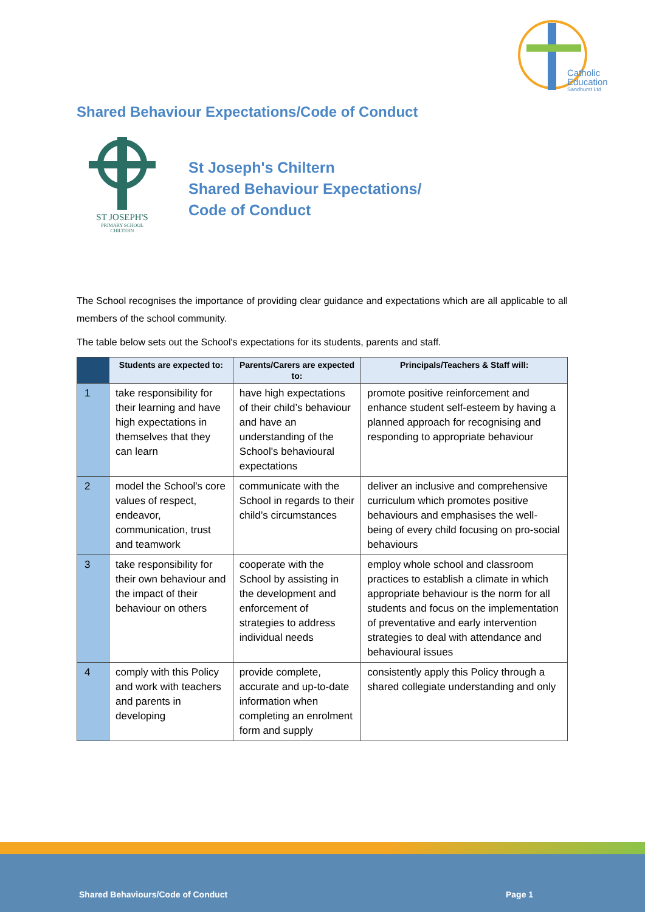Catholic
Education
Sandhurst Ltd
Shared Behaviour Expectations/Code of Conduct
ST JOSEPH'S
PRIMARY SCHOOL
CHILTERN
St Joseph's Chiltern
Shared Behaviour Expectations/
Code of Conduct
The School recognises the importance of providing clear guidance and expectations which are all applicable to all members of the school community.
The table below sets out the School's expectations for its students, parents and staff.
| | Students are expected to: | Parents/Carers are expected to: | Principals/Teachers & Staff will: |
| --- | --- | --- | --- |
| 1 | take responsibility for their learning and have high expectations in themselves that they can learn | have high expectations of their child’s behaviour and have an understanding of the School's behavioural expectations | promote positive reinforcement and enhance student self-esteem by having a planned approach for recognising and responding to appropriate behaviour |
| 2 | model the School's core values of respect, endeavor, communication, trust and teamwork | communicate with the School in regards to their child’s circumstances | deliver an inclusive and comprehensive curriculum which promotes positive behaviours and emphasises the well-being of every child focusing on pro-social behaviours |
| 3 | take responsibility for their own behaviour and the impact of their behaviour on others | cooperate with the School by assisting in the development and enforcement of strategies to address individual needs | employ whole school and classroom practices to establish a climate in which appropriate behaviour is the norm for all students and focus on the implementation of preventative and early intervention strategies to deal with attendance and behavioural issues |
| 4 | comply with this Policy and work with teachers and parents in developing | provide complete, accurate and up-to-date information when completing an enrolment form and supply | consistently apply this Policy through a shared collegiate understanding and only |
Shared Behaviours/Code of Conduct Page 1